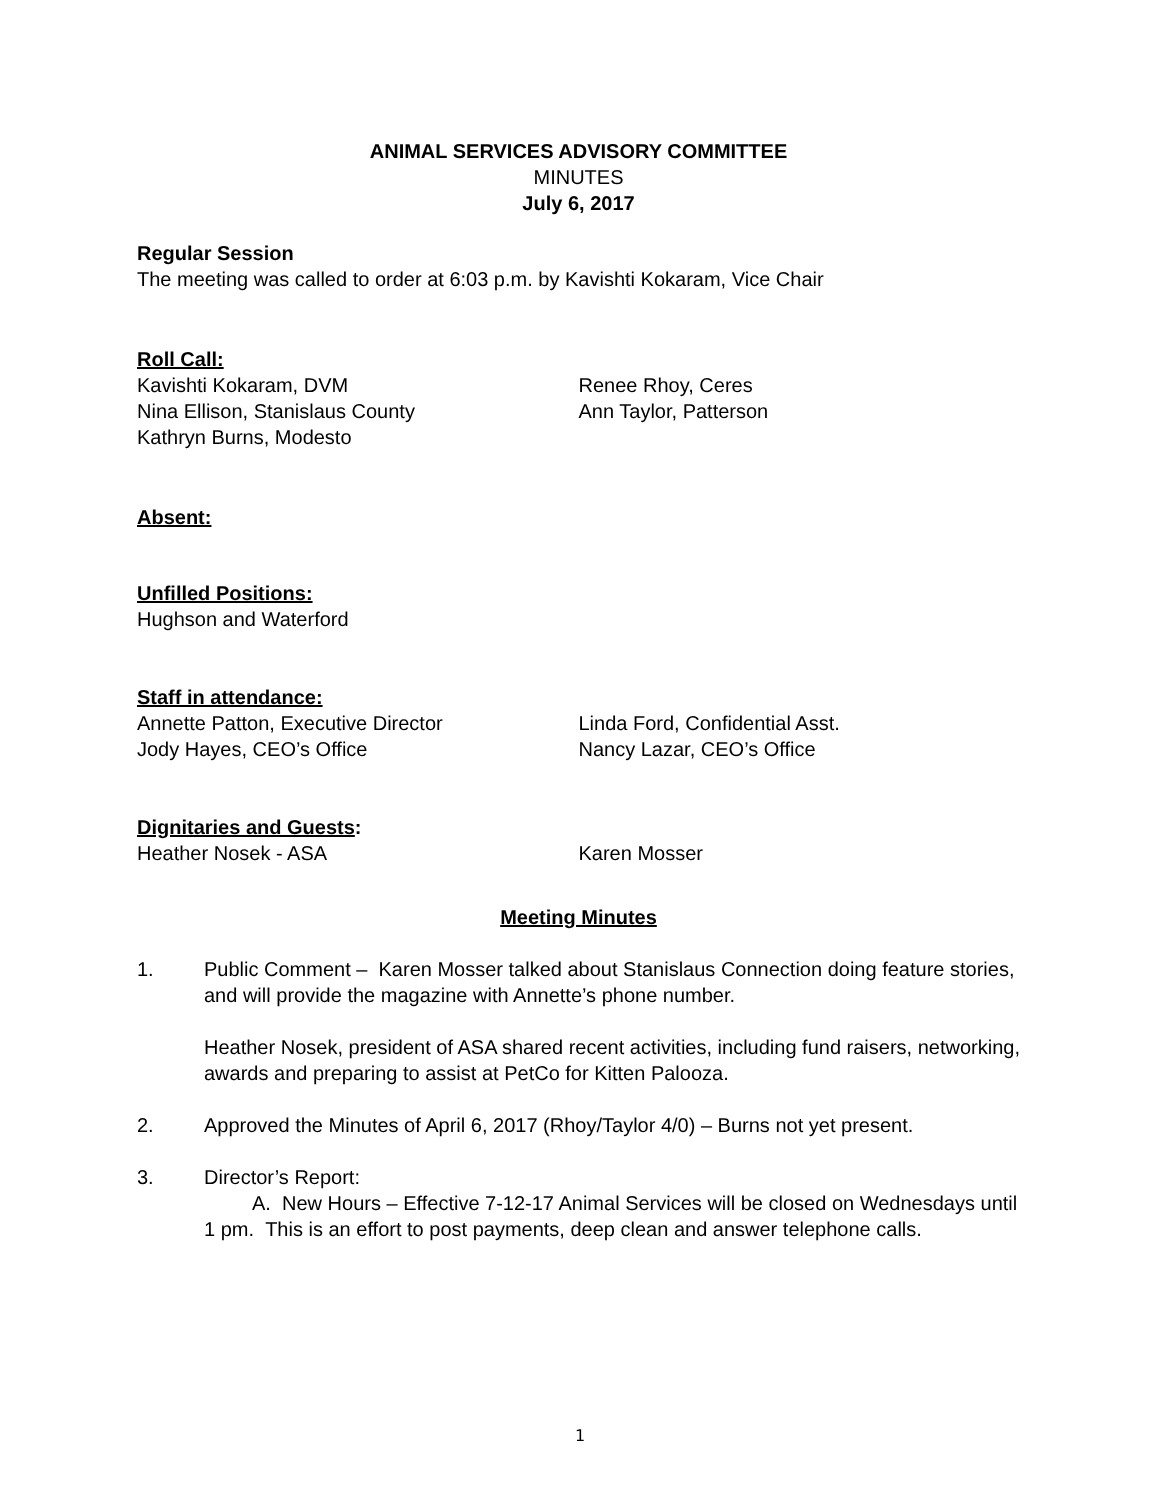ANIMAL SERVICES ADVISORY COMMITTEE
MINUTES
July 6, 2017
Regular Session
The meeting was called to order at 6:03 p.m. by Kavishti Kokaram, Vice Chair
Roll Call:
Kavishti Kokaram, DVM
Nina Ellison, Stanislaus County
Kathryn Burns, Modesto
Renee Rhoy, Ceres
Ann Taylor, Patterson
Absent:
Unfilled Positions:
Hughson and Waterford
Staff in attendance:
Annette Patton, Executive Director
Jody Hayes, CEO’s Office
Linda Ford, Confidential Asst.
Nancy Lazar, CEO’s Office
Dignitaries and Guests:
Heather Nosek - ASA Karen Mosser
Meeting Minutes
1. Public Comment – Karen Mosser talked about Stanislaus Connection doing feature stories, and will provide the magazine with Annette’s phone number.
Heather Nosek, president of ASA shared recent activities, including fund raisers, networking, awards and preparing to assist at PetCo for Kitten Palooza.
2. Approved the Minutes of April 6, 2017 (Rhoy/Taylor 4/0) – Burns not yet present.
3. Director’s Report:
A. New Hours – Effective 7-12-17 Animal Services will be closed on Wednesdays until 1 pm. This is an effort to post payments, deep clean and answer telephone calls.
1